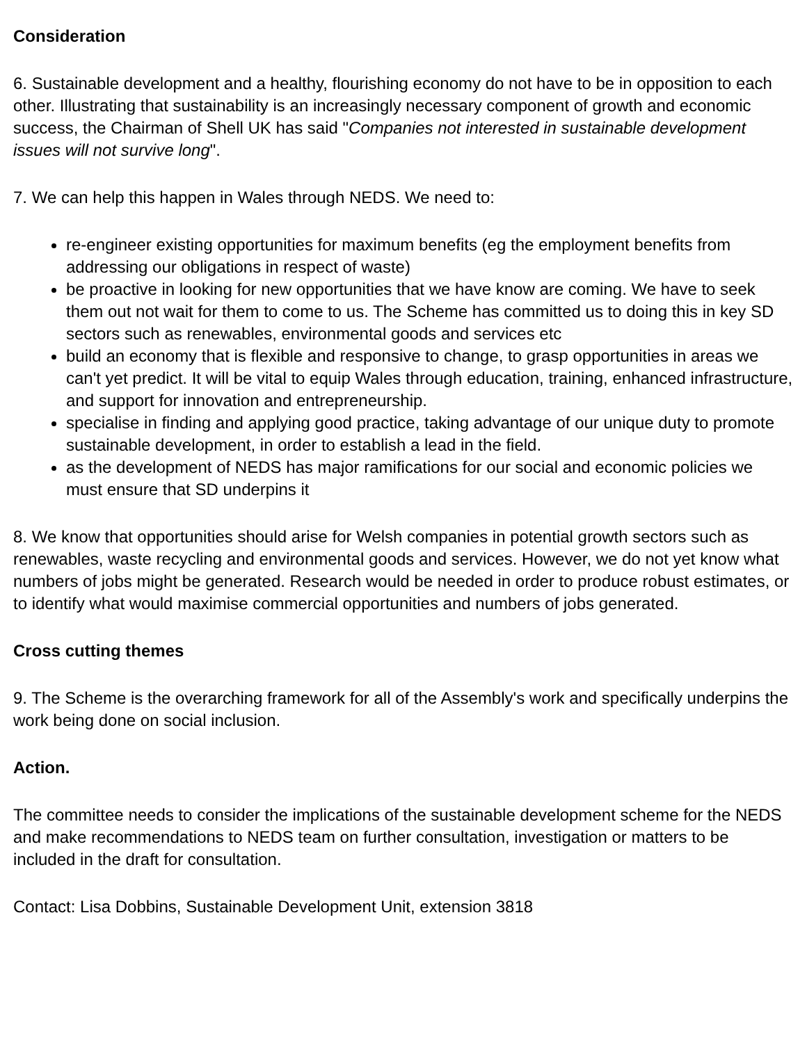Consideration
6. Sustainable development and a healthy, flourishing economy do not have to be in opposition to each other. Illustrating that sustainability is an increasingly necessary component of growth and economic success, the Chairman of Shell UK has said "Companies not interested in sustainable development issues will not survive long".
7. We can help this happen in Wales through NEDS. We need to:
re-engineer existing opportunities for maximum benefits (eg the employment benefits from addressing our obligations in respect of waste)
be proactive in looking for new opportunities that we have know are coming. We have to seek them out not wait for them to come to us. The Scheme has committed us to doing this in key SD sectors such as renewables, environmental goods and services etc
build an economy that is flexible and responsive to change, to grasp opportunities in areas we can't yet predict. It will be vital to equip Wales through education, training, enhanced infrastructure, and support for innovation and entrepreneurship.
specialise in finding and applying good practice, taking advantage of our unique duty to promote sustainable development, in order to establish a lead in the field.
as the development of NEDS has major ramifications for our social and economic policies we must ensure that SD underpins it
8. We know that opportunities should arise for Welsh companies in potential growth sectors such as renewables, waste recycling and environmental goods and services. However, we do not yet know what numbers of jobs might be generated. Research would be needed in order to produce robust estimates, or to identify what would maximise commercial opportunities and numbers of jobs generated.
Cross cutting themes
9. The Scheme is the overarching framework for all of the Assembly's work and specifically underpins the work being done on social inclusion.
Action.
The committee needs to consider the implications of the sustainable development scheme for the NEDS and make recommendations to NEDS team on further consultation, investigation or matters to be included in the draft for consultation.
Contact: Lisa Dobbins, Sustainable Development Unit, extension 3818